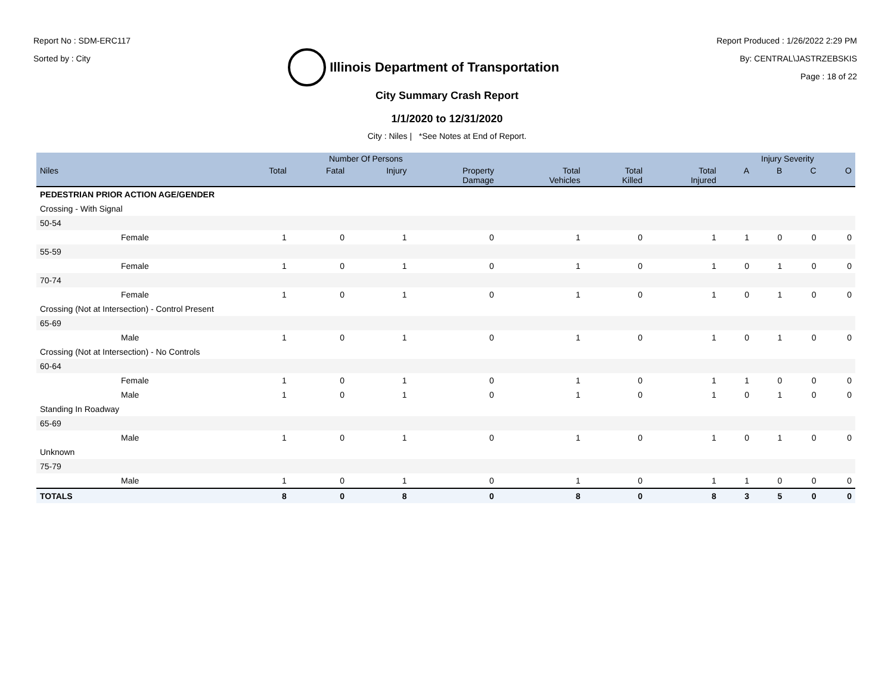Report No : SDM-ERC117
Sorted by : City
Illinois Department of Transportation
Report Produced : 1/26/2022 2:29 PM
By: CENTRAL\JASTRZEBSKIS
Page : 18 of 22
City Summary Crash Report
1/1/2020 to 12/31/2020
City : Niles | *See Notes at End of Report.
| | Number Of Persons | | | | | | | Injury Severity | | | |
| --- | --- | --- | --- | --- | --- | --- | --- | --- | --- | --- | --- |
| Niles | Total | Fatal | Injury | Property Damage | Total Vehicles | Total Killed | Total Injured | A | B | C | O |
| PEDESTRIAN PRIOR ACTION AGE/GENDER | | | | | | | | | | | |
| Crossing - With Signal | | | | | | | | | | | |
| 50-54 | | | | | | | | | | | |
| Female | 1 | 0 | 1 | 0 | 1 | 0 | 1 | 1 | 0 | 0 | 0 |
| 55-59 | | | | | | | | | | | |
| Female | 1 | 0 | 1 | 0 | 1 | 0 | 1 | 0 | 1 | 0 | 0 |
| 70-74 | | | | | | | | | | | |
| Female | 1 | 0 | 1 | 0 | 1 | 0 | 1 | 0 | 1 | 0 | 0 |
| Crossing (Not at Intersection) - Control Present | | | | | | | | | | | |
| 65-69 | | | | | | | | | | | |
| Male | 1 | 0 | 1 | 0 | 1 | 0 | 1 | 0 | 1 | 0 | 0 |
| Crossing (Not at Intersection) - No Controls | | | | | | | | | | | |
| 60-64 | | | | | | | | | | | |
| Female | 1 | 0 | 1 | 0 | 1 | 0 | 1 | 1 | 0 | 0 | 0 |
| Male | 1 | 0 | 1 | 0 | 1 | 0 | 1 | 0 | 1 | 0 | 0 |
| Standing In Roadway | | | | | | | | | | | |
| 65-69 | | | | | | | | | | | |
| Male | 1 | 0 | 1 | 0 | 1 | 0 | 1 | 0 | 1 | 0 | 0 |
| Unknown | | | | | | | | | | | |
| 75-79 | | | | | | | | | | | |
| Male | 1 | 0 | 1 | 0 | 1 | 0 | 1 | 1 | 0 | 0 | 0 |
| TOTALS | 8 | 0 | 8 | 0 | 8 | 0 | 8 | 3 | 5 | 0 | 0 |